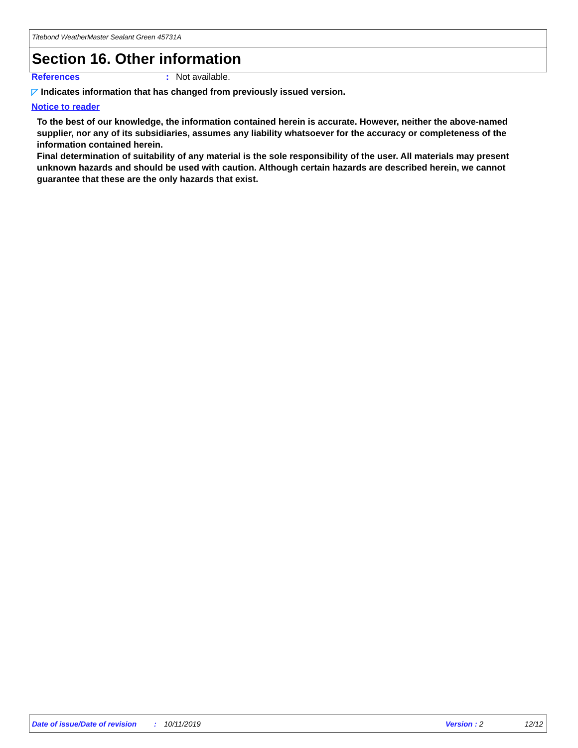Titebond WeatherMaster Sealant Green 45731A
Section 16. Other information
References: Not available.
◸ Indicates information that has changed from previously issued version.
Notice to reader
To the best of our knowledge, the information contained herein is accurate. However, neither the above-named supplier, nor any of its subsidiaries, assumes any liability whatsoever for the accuracy or completeness of the information contained herein.
Final determination of suitability of any material is the sole responsibility of the user. All materials may present unknown hazards and should be used with caution. Although certain hazards are described herein, we cannot guarantee that these are the only hazards that exist.
Date of issue/Date of revision: 10/11/2019 Version : 2 12/12